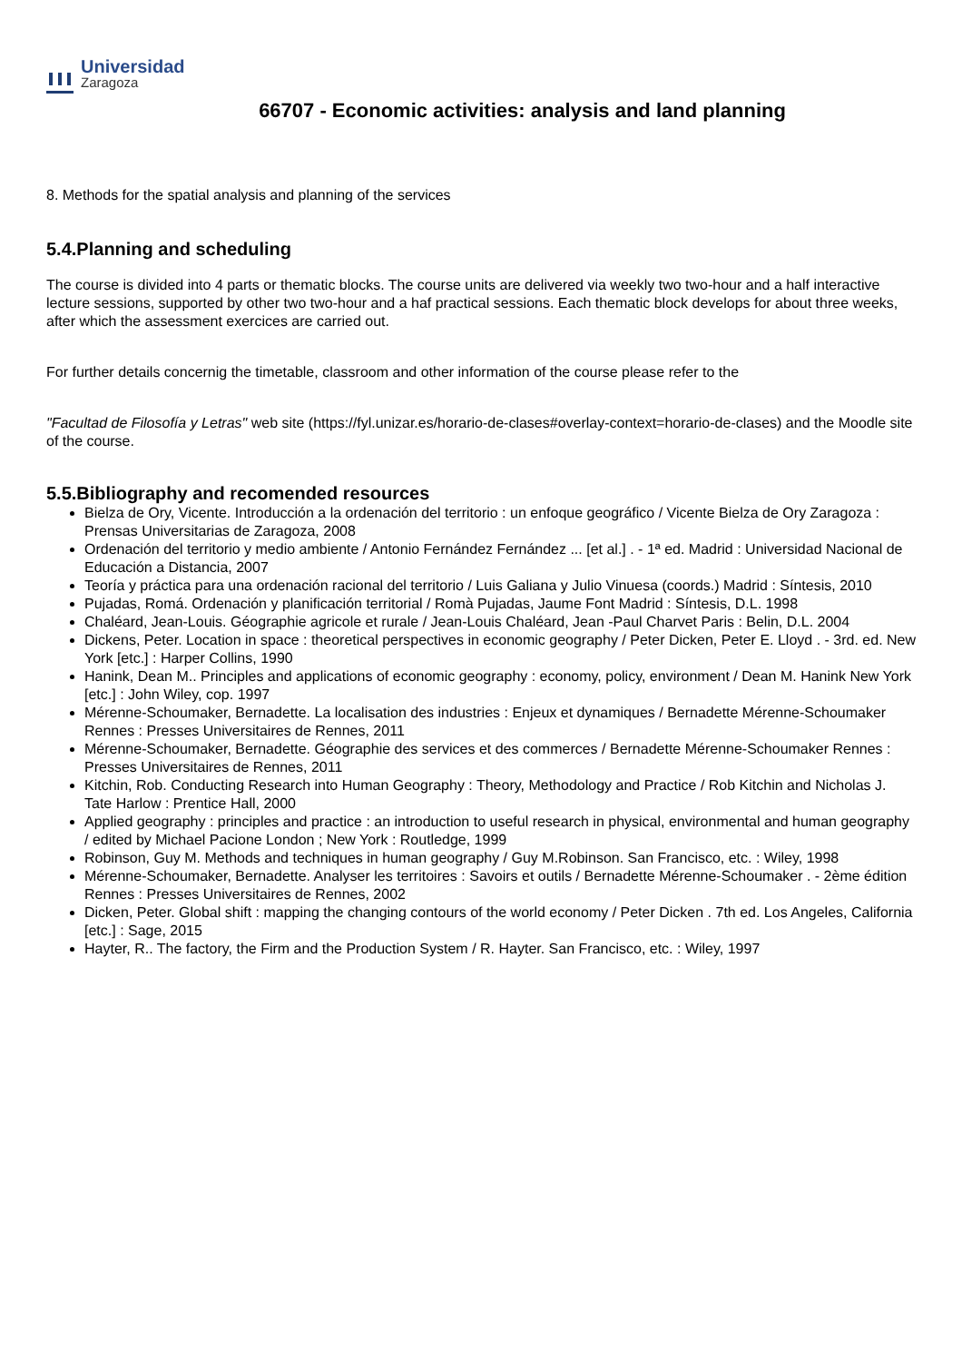Universidad
Zaragoza
66707 - Economic activities: analysis and land planning
8. Methods for the spatial analysis and planning of the services
5.4.Planning and scheduling
The course is divided into 4 parts or thematic blocks. The course units are delivered via weekly two two-hour and a half interactive lecture sessions, supported by other two two-hour and a haf practical sessions. Each thematic block develops for about three weeks, after which the assessment exercices are carried out.
For further details concernig the timetable, classroom and other information of the course please refer to the
"Facultad de Filosofía y Letras" web site (https://fyl.unizar.es/horario-de-clases#overlay-context=horario-de-clases) and the Moodle site of the course.
5.5.Bibliography and recomended resources
Bielza de Ory, Vicente. Introducción a la ordenación del territorio : un enfoque geográfico / Vicente Bielza de Ory Zaragoza : Prensas Universitarias de Zaragoza, 2008
Ordenación del territorio y medio ambiente / Antonio Fernández Fernández ... [et al.] . - 1ª ed. Madrid : Universidad Nacional de Educación a Distancia, 2007
Teoría y práctica para una ordenación racional del territorio / Luis Galiana y Julio Vinuesa (coords.) Madrid : Síntesis, 2010
Pujadas, Romá. Ordenación y planificación territorial / Romà Pujadas, Jaume Font Madrid : Síntesis, D.L. 1998
Chaléard, Jean-Louis. Géographie agricole et rurale / Jean-Louis Chaléard, Jean -Paul Charvet Paris : Belin, D.L. 2004
Dickens, Peter. Location in space : theoretical perspectives in economic geography / Peter Dicken, Peter E. Lloyd . - 3rd. ed. New York [etc.] : Harper Collins, 1990
Hanink, Dean M.. Principles and applications of economic geography : economy, policy, environment / Dean M. Hanink New York [etc.] : John Wiley, cop. 1997
Mérenne-Schoumaker, Bernadette. La localisation des industries : Enjeux et dynamiques / Bernadette Mérenne-Schoumaker Rennes : Presses Universitaires de Rennes, 2011
Mérenne-Schoumaker, Bernadette. Géographie des services et des commerces / Bernadette Mérenne-Schoumaker Rennes : Presses Universitaires de Rennes, 2011
Kitchin, Rob. Conducting Research into Human Geography : Theory, Methodology and Practice / Rob Kitchin and Nicholas J. Tate Harlow : Prentice Hall, 2000
Applied geography : principles and practice : an introduction to useful research in physical, environmental and human geography / edited by Michael Pacione London ; New York : Routledge, 1999
Robinson, Guy M. Methods and techniques in human geography / Guy M.Robinson. San Francisco, etc. : Wiley, 1998
Mérenne-Schoumaker, Bernadette. Analyser les territoires : Savoirs et outils / Bernadette Mérenne-Schoumaker . - 2ème édition Rennes : Presses Universitaires de Rennes, 2002
Dicken, Peter. Global shift : mapping the changing contours of the world economy / Peter Dicken . 7th ed. Los Angeles, California [etc.] : Sage, 2015
Hayter, R.. The factory, the Firm and the Production System / R. Hayter. San Francisco, etc. : Wiley, 1997